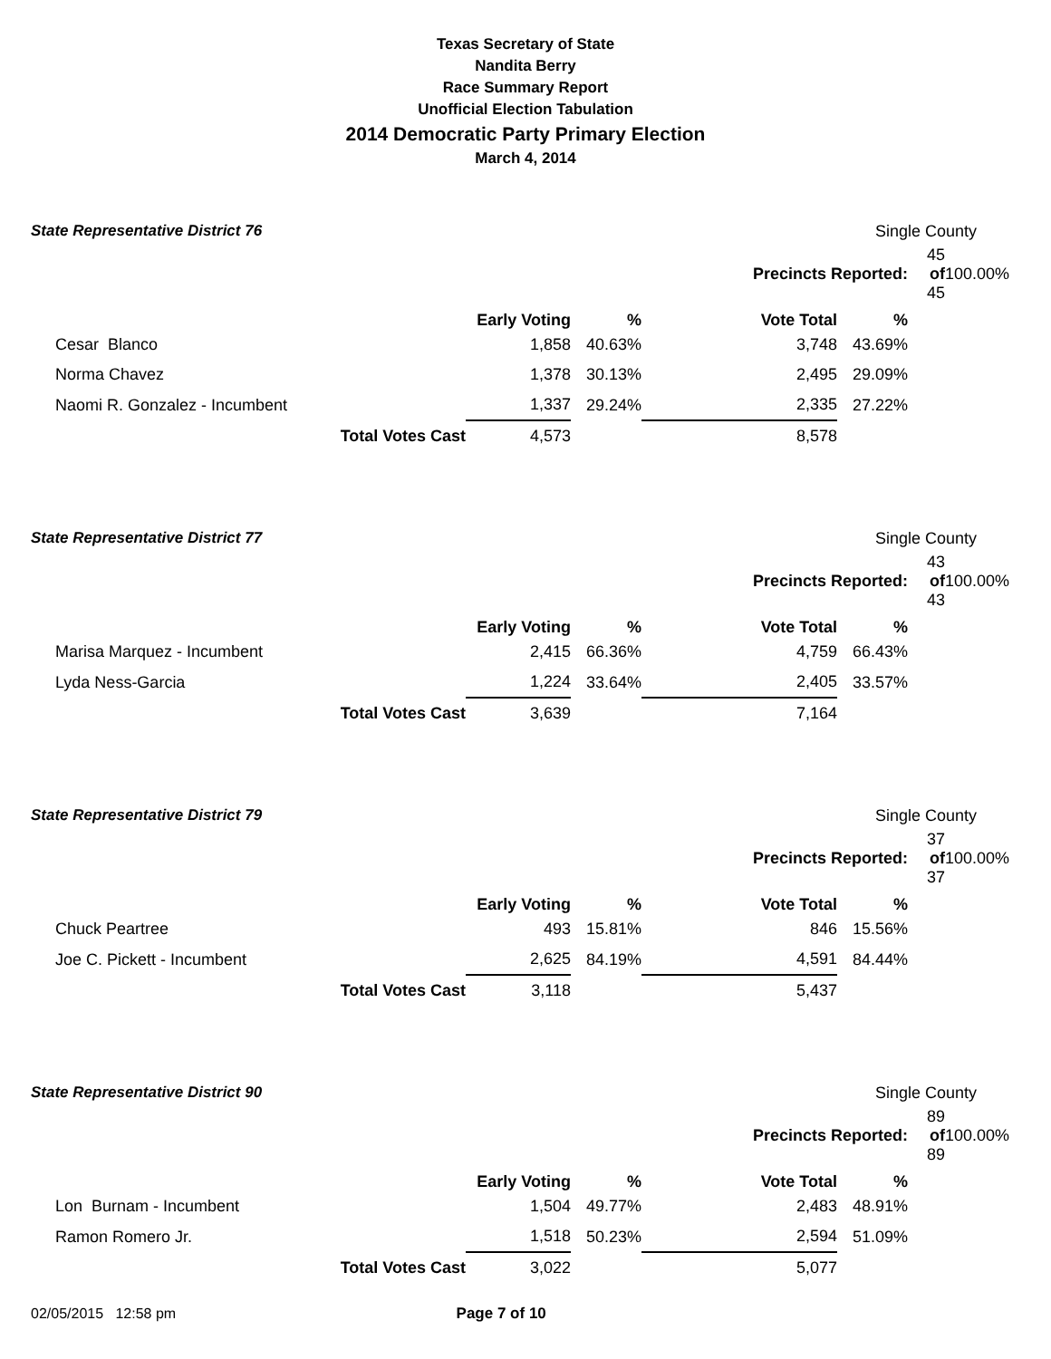Texas Secretary of State
Nandita Berry
Race Summary Report
Unofficial Election Tabulation
2014 Democratic Party Primary Election
March 4, 2014
State Representative District 76 Single County
| | | | | Precincts Reported: | | 45 of 45 | 100.00% |
| | | Early Voting | % | Vote Total | % | | |
| Cesar Blanco | | 1,858 | 40.63% | 3,748 | 43.69% | | |
| Norma Chavez | | 1,378 | 30.13% | 2,495 | 29.09% | | |
| Naomi R. Gonzalez - Incumbent | | 1,337 | 29.24% | 2,335 | 27.22% | | |
| | Total Votes Cast | 4,573 | | 8,578 | | | |
State Representative District 77 Single County
| | | | | Precincts Reported: | | 43 of 43 | 100.00% |
| | | Early Voting | % | Vote Total | % | | |
| Marisa Marquez - Incumbent | | 2,415 | 66.36% | 4,759 | 66.43% | | |
| Lyda Ness-Garcia | | 1,224 | 33.64% | 2,405 | 33.57% | | |
| | Total Votes Cast | 3,639 | | 7,164 | | | |
State Representative District 79 Single County
| | | | | Precincts Reported: | | 37 of 37 | 100.00% |
| | | Early Voting | % | Vote Total | % | | |
| Chuck Peartree | | 493 | 15.81% | 846 | 15.56% | | |
| Joe C. Pickett - Incumbent | | 2,625 | 84.19% | 4,591 | 84.44% | | |
| | Total Votes Cast | 3,118 | | 5,437 | | | |
State Representative District 90 Single County
| | | | | Precincts Reported: | | 89 of 89 | 100.00% |
| | | Early Voting | % | Vote Total | % | | |
| Lon Burnam - Incumbent | | 1,504 | 49.77% | 2,483 | 48.91% | | |
| Ramon Romero Jr. | | 1,518 | 50.23% | 2,594 | 51.09% | | |
| | Total Votes Cast | 3,022 | | 5,077 | | | |
02/05/2015 12:58 pm Page 7 of 10